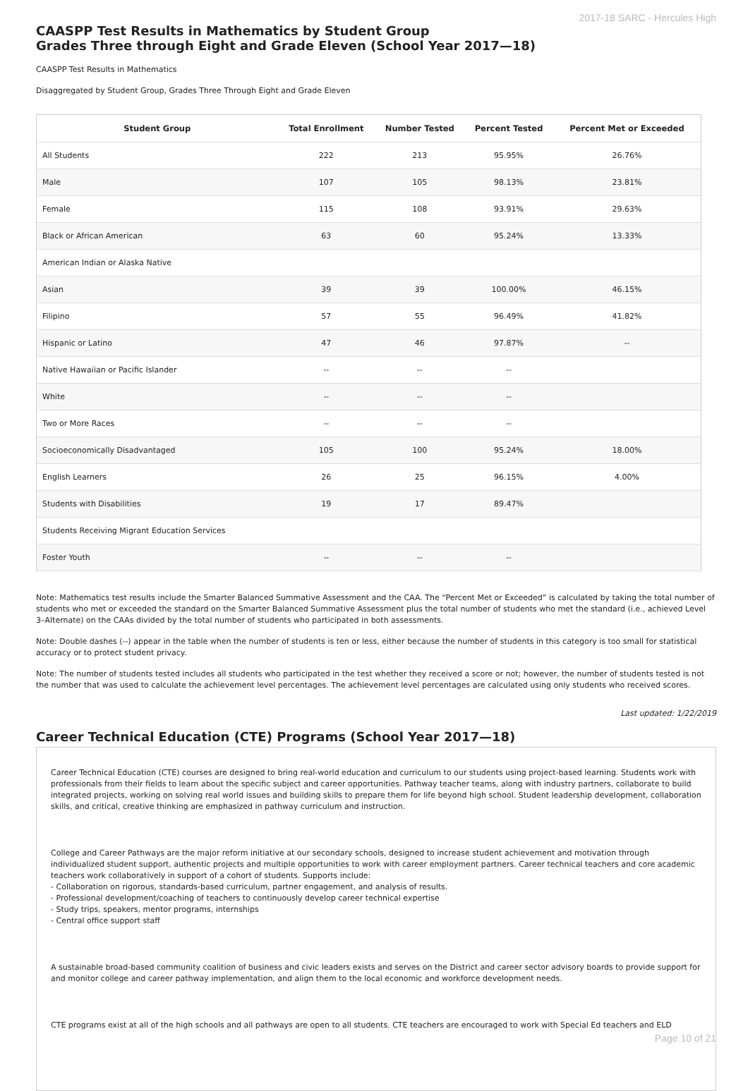2017-18 SARC - Hercules High
CAASPP Test Results in Mathematics by Student Group
Grades Three through Eight and Grade Eleven (School Year 2017—18)
CAASPP Test Results in Mathematics
Disaggregated by Student Group, Grades Three Through Eight and Grade Eleven
| Student Group | Total Enrollment | Number Tested | Percent Tested | Percent Met or Exceeded |
| --- | --- | --- | --- | --- |
| All Students | 222 | 213 | 95.95% | 26.76% |
| Male | 107 | 105 | 98.13% | 23.81% |
| Female | 115 | 108 | 93.91% | 29.63% |
| Black or African American | 63 | 60 | 95.24% | 13.33% |
| American Indian or Alaska Native | | | | |
| Asian | 39 | 39 | 100.00% | 46.15% |
| Filipino | 57 | 55 | 96.49% | 41.82% |
| Hispanic or Latino | 47 | 46 | 97.87% | -- |
| Native Hawaiian or Pacific Islander | -- | -- | -- | |
| White | -- | -- | -- | |
| Two or More Races | -- | -- | -- | |
| Socioeconomically Disadvantaged | 105 | 100 | 95.24% | 18.00% |
| English Learners | 26 | 25 | 96.15% | 4.00% |
| Students with Disabilities | 19 | 17 | 89.47% | |
| Students Receiving Migrant Education Services | | | | |
| Foster Youth | -- | -- | -- | |
Note: Mathematics test results include the Smarter Balanced Summative Assessment and the CAA. The “Percent Met or Exceeded” is calculated by taking the total number of students who met or exceeded the standard on the Smarter Balanced Summative Assessment plus the total number of students who met the standard (i.e., achieved Level 3–Alternate) on the CAAs divided by the total number of students who participated in both assessments.
Note: Double dashes (--) appear in the table when the number of students is ten or less, either because the number of students in this category is too small for statistical accuracy or to protect student privacy.
Note: The number of students tested includes all students who participated in the test whether they received a score or not; however, the number of students tested is not the number that was used to calculate the achievement level percentages. The achievement level percentages are calculated using only students who received scores.
Last updated: 1/22/2019
Career Technical Education (CTE) Programs (School Year 2017—18)
Career Technical Education (CTE) courses are designed to bring real-world education and curriculum to our students using project-based learning. Students work with professionals from their fields to learn about the specific subject and career opportunities. Pathway teacher teams, along with industry partners, collaborate to build integrated projects, working on solving real world issues and building skills to prepare them for life beyond high school. Student leadership development, collaboration skills, and critical, creative thinking are emphasized in pathway curriculum and instruction.
College and Career Pathways are the major reform initiative at our secondary schools, designed to increase student achievement and motivation through individualized student support, authentic projects and multiple opportunities to work with career employment partners. Career technical teachers and core academic teachers work collaboratively in support of a cohort of students. Supports include:
- Collaboration on rigorous, standards-based curriculum, partner engagement, and analysis of results.
- Professional development/coaching of teachers to continuously develop career technical expertise
- Study trips, speakers, mentor programs, internships
- Central office support staff
A sustainable broad-based community coalition of business and civic leaders exists and serves on the District and career sector advisory boards to provide support for and monitor college and career pathway implementation, and align them to the local economic and workforce development needs.
CTE programs exist at all of the high schools and all pathways are open to all students. CTE teachers are encouraged to work with Special Ed teachers and ELD
Page 10 of 21